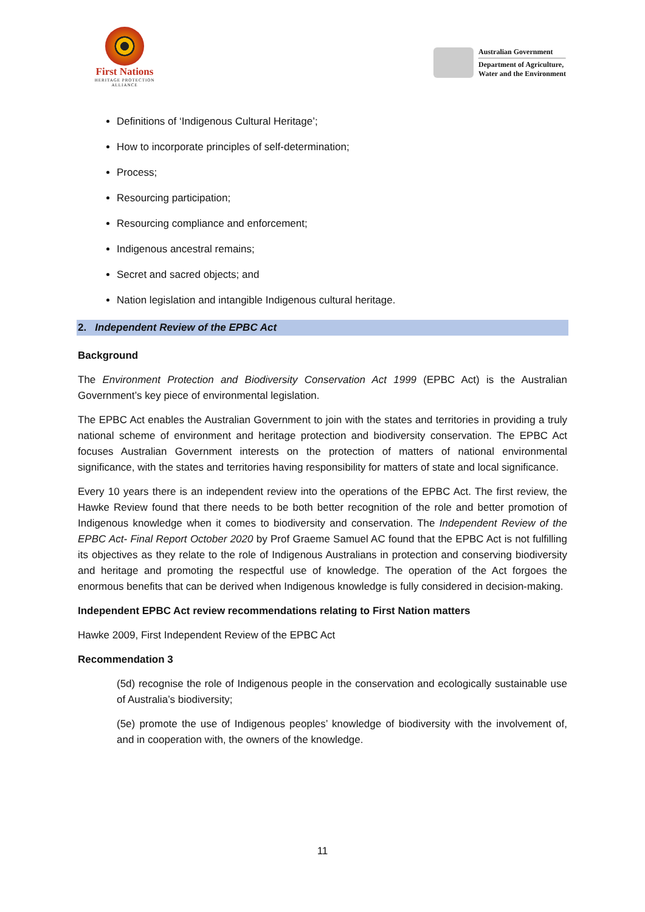First Nations
HERITAGE PROTECTION
ALLIANCE
Australian Government
Department of Agriculture,
Water and the Environment
Definitions of ‘Indigenous Cultural Heritage’;
How to incorporate principles of self-determination;
Process;
Resourcing participation;
Resourcing compliance and enforcement;
Indigenous ancestral remains;
Secret and sacred objects; and
Nation legislation and intangible Indigenous cultural heritage.
2. Independent Review of the EPBC Act
Background
The Environment Protection and Biodiversity Conservation Act 1999 (EPBC Act) is the Australian Government’s key piece of environmental legislation.
The EPBC Act enables the Australian Government to join with the states and territories in providing a truly national scheme of environment and heritage protection and biodiversity conservation. The EPBC Act focuses Australian Government interests on the protection of matters of national environmental significance, with the states and territories having responsibility for matters of state and local significance.
Every 10 years there is an independent review into the operations of the EPBC Act. The first review, the Hawke Review found that there needs to be both better recognition of the role and better promotion of Indigenous knowledge when it comes to biodiversity and conservation. The Independent Review of the EPBC Act- Final Report October 2020 by Prof Graeme Samuel AC found that the EPBC Act is not fulfilling its objectives as they relate to the role of Indigenous Australians in protection and conserving biodiversity and heritage and promoting the respectful use of knowledge. The operation of the Act forgoes the enormous benefits that can be derived when Indigenous knowledge is fully considered in decision-making.
Independent EPBC Act review recommendations relating to First Nation matters
Hawke 2009, First Independent Review of the EPBC Act
Recommendation 3
(5d) recognise the role of Indigenous people in the conservation and ecologically sustainable use of Australia’s biodiversity;
(5e) promote the use of Indigenous peoples’ knowledge of biodiversity with the involvement of, and in cooperation with, the owners of the knowledge.
11